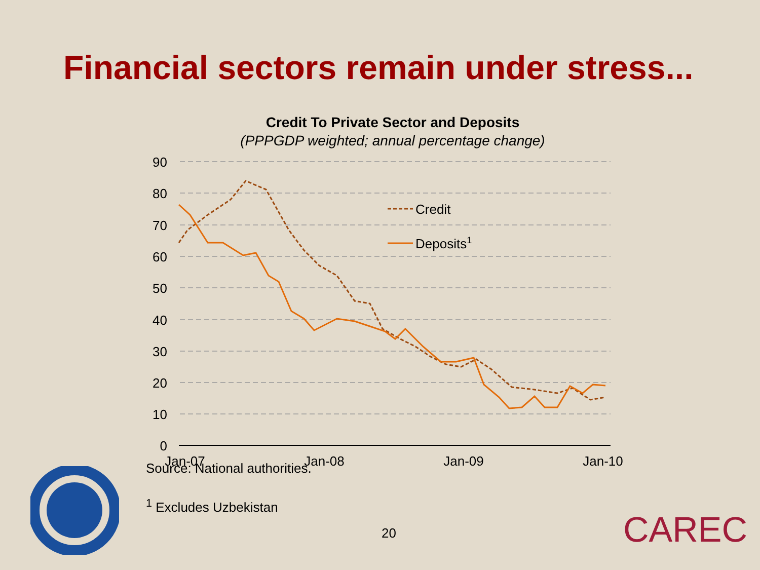Financial sectors remain under stress...
Credit To Private Sector and Deposits
(PPPGDP weighted; annual percentage change)
90
80
70
60
50
40
30
20
10
0
Jan-07
Jan-08
Jan-09
Jan-10
Credit
Deposits1
Source: National authorities.
<sup>1</sup> Excludes Uzbekistan
20
CAREC